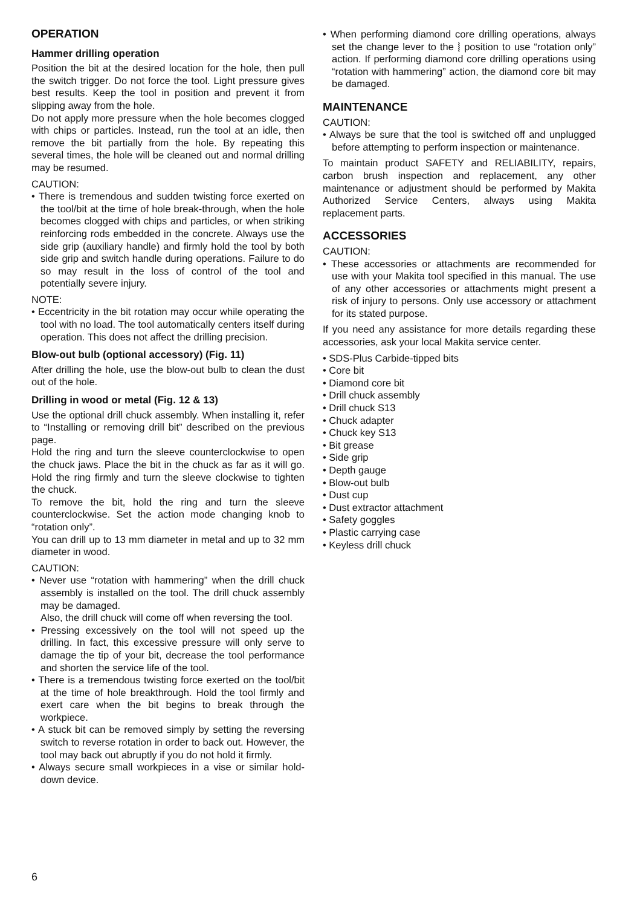OPERATION
Hammer drilling operation
Position the bit at the desired location for the hole, then pull the switch trigger. Do not force the tool. Light pressure gives best results. Keep the tool in position and prevent it from slipping away from the hole.
Do not apply more pressure when the hole becomes clogged with chips or particles. Instead, run the tool at an idle, then remove the bit partially from the hole. By repeating this several times, the hole will be cleaned out and normal drilling may be resumed.
CAUTION:
• There is tremendous and sudden twisting force exerted on the tool/bit at the time of hole break-through, when the hole becomes clogged with chips and particles, or when striking reinforcing rods embedded in the concrete. Always use the side grip (auxiliary handle) and firmly hold the tool by both side grip and switch handle during operations. Failure to do so may result in the loss of control of the tool and potentially severe injury.
NOTE:
• Eccentricity in the bit rotation may occur while operating the tool with no load. The tool automatically centers itself during operation. This does not affect the drilling precision.
Blow-out bulb (optional accessory) (Fig. 11)
After drilling the hole, use the blow-out bulb to clean the dust out of the hole.
Drilling in wood or metal (Fig. 12 & 13)
Use the optional drill chuck assembly. When installing it, refer to “Installing or removing drill bit” described on the previous page.
Hold the ring and turn the sleeve counterclockwise to open the chuck jaws. Place the bit in the chuck as far as it will go. Hold the ring firmly and turn the sleeve clockwise to tighten the chuck.
To remove the bit, hold the ring and turn the sleeve counterclockwise. Set the action mode changing knob to “rotation only”.
You can drill up to 13 mm diameter in metal and up to 32 mm diameter in wood.
CAUTION:
• Never use “rotation with hammering” when the drill chuck assembly is installed on the tool. The drill chuck assembly may be damaged.
Also, the drill chuck will come off when reversing the tool.
• Pressing excessively on the tool will not speed up the drilling. In fact, this excessive pressure will only serve to damage the tip of your bit, decrease the tool performance and shorten the service life of the tool.
• There is a tremendous twisting force exerted on the tool/bit at the time of hole breakthrough. Hold the tool firmly and exert care when the bit begins to break through the workpiece.
• A stuck bit can be removed simply by setting the reversing switch to reverse rotation in order to back out. However, the tool may back out abruptly if you do not hold it firmly.
• Always secure small workpieces in a vise or similar hold-down device.
• When performing diamond core drilling operations, always set the change lever to the ⦚ position to use “rotation only” action. If performing diamond core drilling operations using “rotation with hammering” action, the diamond core bit may be damaged.
MAINTENANCE
CAUTION:
• Always be sure that the tool is switched off and unplugged before attempting to perform inspection or maintenance.
To maintain product SAFETY and RELIABILITY, repairs, carbon brush inspection and replacement, any other maintenance or adjustment should be performed by Makita Authorized Service Centers, always using Makita replacement parts.
ACCESSORIES
CAUTION:
• These accessories or attachments are recommended for use with your Makita tool specified in this manual. The use of any other accessories or attachments might present a risk of injury to persons. Only use accessory or attachment for its stated purpose.
If you need any assistance for more details regarding these accessories, ask your local Makita service center.
• SDS-Plus Carbide-tipped bits
• Core bit
• Diamond core bit
• Drill chuck assembly
• Drill chuck S13
• Chuck adapter
• Chuck key S13
• Bit grease
• Side grip
• Depth gauge
• Blow-out bulb
• Dust cup
• Dust extractor attachment
• Safety goggles
• Plastic carrying case
• Keyless drill chuck
6